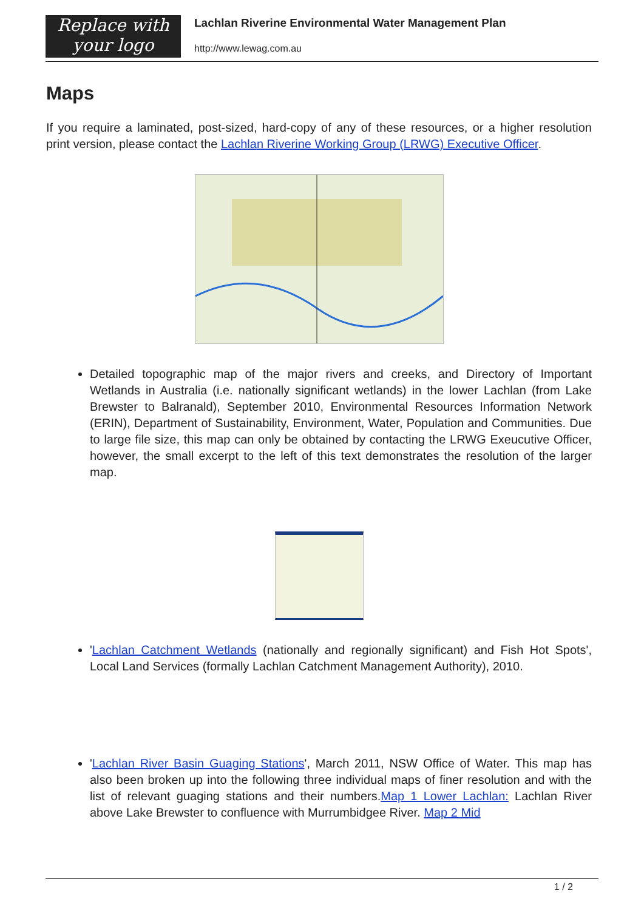Replace with
your logo
Lachlan Riverine Environmental Water Management Plan
http://www.lewag.com.au
Maps
If you require a laminated, post-sized, hard-copy of any of these resources, or a higher resolution print version, please contact the Lachlan Riverine Working Group (LRWG) Executive Officer.
Detailed topographic map of the major rivers and creeks, and Directory of Important Wetlands in Australia (i.e. nationally significant wetlands) in the lower Lachlan (from Lake Brewster to Balranald), September 2010, Environmental Resources Information Network (ERIN), Department of Sustainability, Environment, Water, Population and Communities. Due to large file size, this map can only be obtained by contacting the LRWG Exeucutive Officer, however, the small excerpt to the left of this text demonstrates the resolution of the larger map.
'Lachlan Catchment Wetlands (nationally and regionally significant) and Fish Hot Spots', Local Land Services (formally Lachlan Catchment Management Authority), 2010.
'Lachlan River Basin Guaging Stations', March 2011, NSW Office of Water. This map has also been broken up into the following three individual maps of finer resolution and with the list of relevant guaging stations and their numbers.Map 1 Lower Lachlan: Lachlan River above Lake Brewster to confluence with Murrumbidgee River. Map 2 Mid
1 / 2